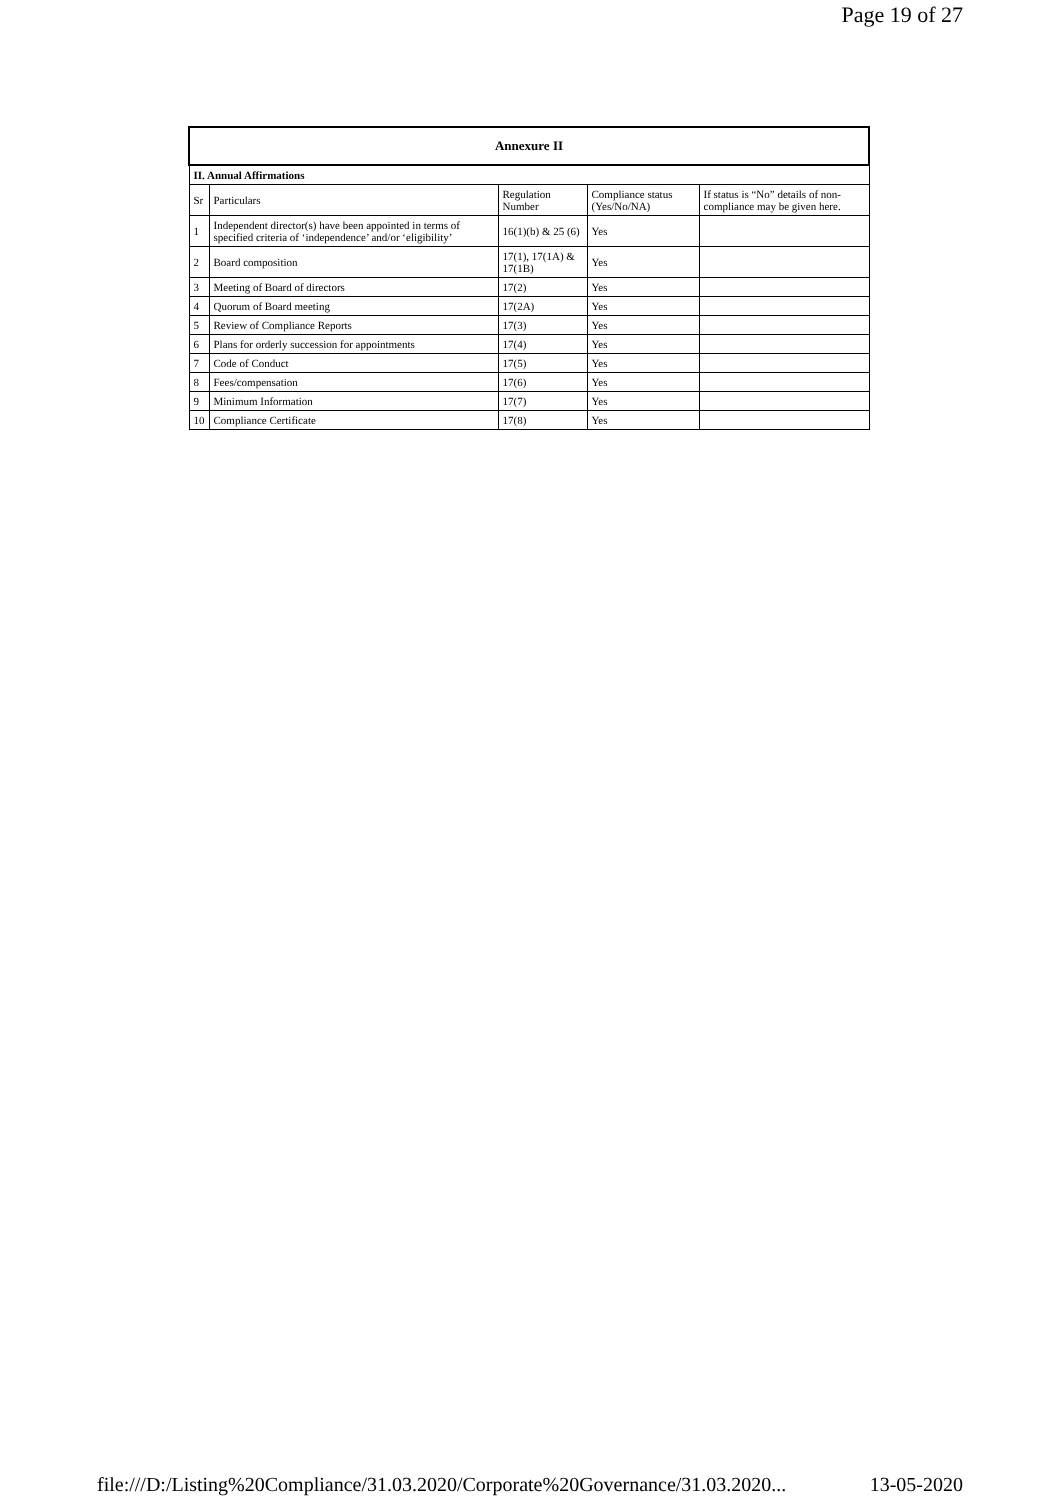Page 19 of 27
| Annexure II | | | | |
| --- | --- | --- | --- | --- |
| II. Annual Affirmations | | | | |
| Sr | Particulars | Regulation Number | Compliance status (Yes/No/NA) | If status is “No” details of non-compliance may be given here. |
| 1 | Independent director(s) have been appointed in terms of specified criteria of ‘independence’ and/or ‘eligibility’ | 16(1)(b) & 25 (6) | Yes | |
| 2 | Board composition | 17(1), 17(1A) & 17(1B) | Yes | |
| 3 | Meeting of Board of directors | 17(2) | Yes | |
| 4 | Quorum of Board meeting | 17(2A) | Yes | |
| 5 | Review of Compliance Reports | 17(3) | Yes | |
| 6 | Plans for orderly succession for appointments | 17(4) | Yes | |
| 7 | Code of Conduct | 17(5) | Yes | |
| 8 | Fees/compensation | 17(6) | Yes | |
| 9 | Minimum Information | 17(7) | Yes | |
| 10 | Compliance Certificate | 17(8) | Yes | |
file:///D:/Listing%20Compliance/31.03.2020/Corporate%20Governance/31.03.2020... 13-05-2020